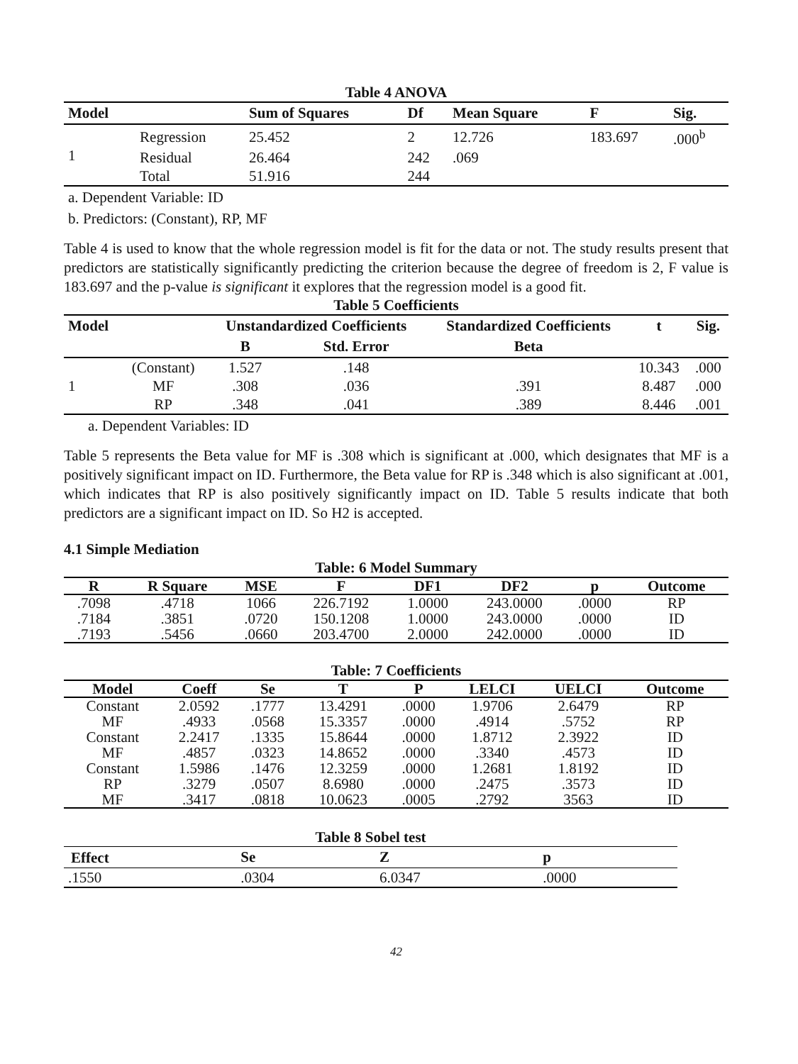Table 4 ANOVA
| Model | | Sum of Squares | Df | Mean Square | F | Sig. |
| --- | --- | --- | --- | --- | --- | --- |
| 1 | Regression | 25.452 | 2 | 12.726 | 183.697 | .000<sup>b</sup> |
| | Residual | 26.464 | 242 | .069 | | |
| | Total | 51.916 | 244 | | | |
a. Dependent Variable: ID
b. Predictors: (Constant), RP, MF
Table 4 is used to know that the whole regression model is fit for the data or not. The study results present that predictors are statistically significantly predicting the criterion because the degree of freedom is 2, F value is 183.697 and the p-value is significant it explores that the regression model is a good fit.
Table 5 Coefficients
| Model | | Unstandardized Coefficients | | Standardized Coefficients | t | Sig. |
| --- | --- | --- | --- | --- | --- | --- |
| | | B | Std. Error | Beta | | |
| 1 | (Constant) | 1.527 | .148 | | 10.343 | .000 |
| | MF | .308 | .036 | .391 | 8.487 | .000 |
| | RP | .348 | .041 | .389 | 8.446 | .001 |
a. Dependent Variables: ID
Table 5 represents the Beta value for MF is .308 which is significant at .000, which designates that MF is a positively significant impact on ID. Furthermore, the Beta value for RP is .348 which is also significant at .001, which indicates that RP is also positively significantly impact on ID. Table 5 results indicate that both predictors are a significant impact on ID. So H2 is accepted.
4.1 Simple Mediation
Table: 6 Model Summary
| R | R Square | MSE | F | DF1 | DF2 | p | Outcome |
| --- | --- | --- | --- | --- | --- | --- | --- |
| .7098 | .4718 | 1066 | 226.7192 | 1.0000 | 243.0000 | .0000 | RP |
| .7184 | .3851 | .0720 | 150.1208 | 1.0000 | 243.0000 | .0000 | ID |
| .7193 | .5456 | .0660 | 203.4700 | 2.0000 | 242.0000 | .0000 | ID |
Table: 7 Coefficients
| Model | Coeff | Se | T | P | LELCI | UELCI | Outcome |
| --- | --- | --- | --- | --- | --- | --- | --- |
| Constant | 2.0592 | .1777 | 13.4291 | .0000 | 1.9706 | 2.6479 | RP |
| MF | .4933 | .0568 | 15.3357 | .0000 | .4914 | .5752 | RP |
| Constant | 2.2417 | .1335 | 15.8644 | .0000 | 1.8712 | 2.3922 | ID |
| MF | .4857 | .0323 | 14.8652 | .0000 | .3340 | .4573 | ID |
| Constant | 1.5986 | .1476 | 12.3259 | .0000 | 1.2681 | 1.8192 | ID |
| RP | .3279 | .0507 | 8.6980 | .0000 | .2475 | .3573 | ID |
| MF | .3417 | .0818 | 10.0623 | .0005 | .2792 | 3563 | ID |
Table 8 Sobel test
| Effect | Se | Z | p |
| --- | --- | --- | --- |
| .1550 | .0304 | 6.0347 | .0000 |
42